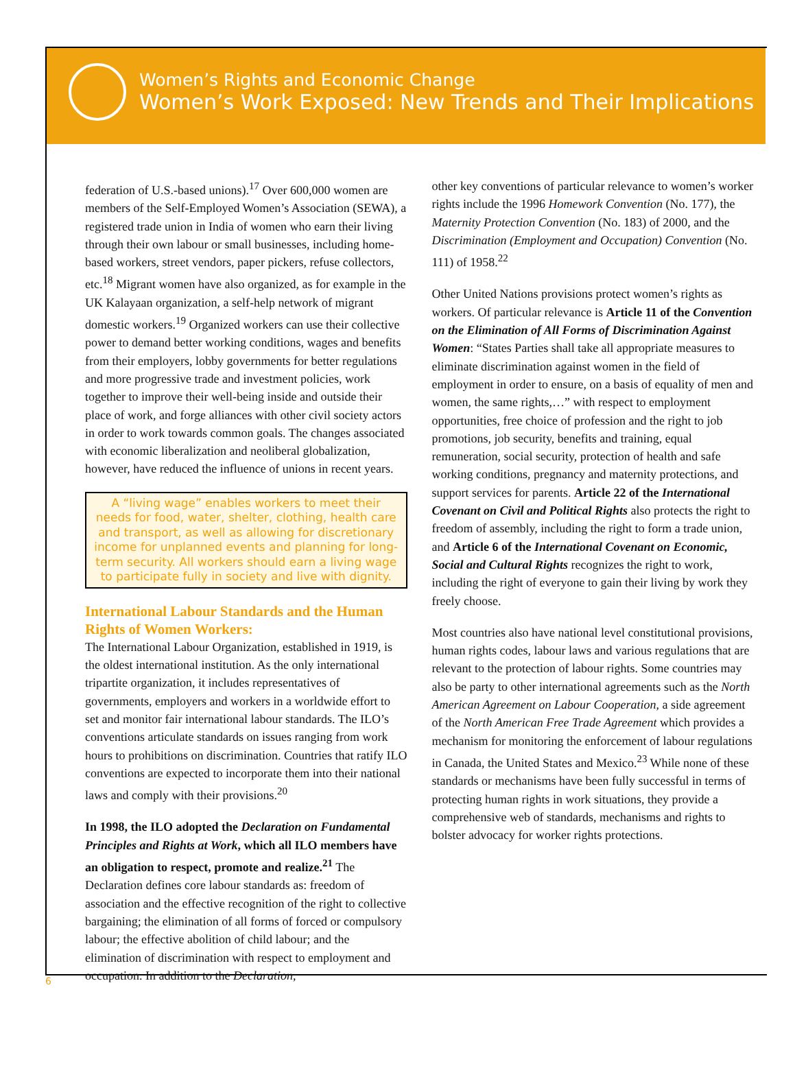Women’s Rights and Economic Change
Women’s Work Exposed: New Trends and Their Implications
federation of U.S.-based unions).<sup>17</sup> Over 600,000 women are members of the Self-Employed Women’s Association (SEWA), a registered trade union in India of women who earn their living through their own labour or small businesses, including home-based workers, street vendors, paper pickers, refuse collectors, etc.<sup>18</sup> Migrant women have also organized, as for example in the UK Kalayaan organization, a self-help network of migrant domestic workers.<sup>19</sup> Organized workers can use their collective power to demand better working conditions, wages and benefits from their employers, lobby governments for better regulations and more progressive trade and investment policies, work together to improve their well-being inside and outside their place of work, and forge alliances with other civil society actors in order to work towards common goals. The changes associated with economic liberalization and neoliberal globalization, however, have reduced the influence of unions in recent years.
A “living wage” enables workers to meet their needs for food, water, shelter, clothing, health care and transport, as well as allowing for discretionary income for unplanned events and planning for long-term security. All workers should earn a living wage to participate fully in society and live with dignity.
International Labour Standards and the Human Rights of Women Workers:
The International Labour Organization, established in 1919, is the oldest international institution. As the only international tripartite organization, it includes representatives of governments, employers and workers in a worldwide effort to set and monitor fair international labour standards. The ILO’s conventions articulate standards on issues ranging from work hours to prohibitions on discrimination. Countries that ratify ILO conventions are expected to incorporate them into their national laws and comply with their provisions.<sup>20</sup>
In 1998, the ILO adopted the Declaration on Fundamental Principles and Rights at Work, which all ILO members have an obligation to respect, promote and realize.<sup>21</sup> The Declaration defines core labour standards as: freedom of association and the effective recognition of the right to collective bargaining; the elimination of all forms of forced or compulsory labour; the effective abolition of child labour; and the elimination of discrimination with respect to employment and occupation. In addition to the Declaration,
other key conventions of particular relevance to women’s worker rights include the 1996 Homework Convention (No. 177), the Maternity Protection Convention (No. 183) of 2000, and the Discrimination (Employment and Occupation) Convention (No. 111) of 1958.<sup>22</sup>
Other United Nations provisions protect women’s rights as workers. Of particular relevance is Article 11 of the Convention on the Elimination of All Forms of Discrimination Against Women: “States Parties shall take all appropriate measures to eliminate discrimination against women in the field of employment in order to ensure, on a basis of equality of men and women, the same rights,…” with respect to employment opportunities, free choice of profession and the right to job promotions, job security, benefits and training, equal remuneration, social security, protection of health and safe working conditions, pregnancy and maternity protections, and support services for parents. Article 22 of the International Covenant on Civil and Political Rights also protects the right to freedom of assembly, including the right to form a trade union, and Article 6 of the International Covenant on Economic, Social and Cultural Rights recognizes the right to work, including the right of everyone to gain their living by work they freely choose.
Most countries also have national level constitutional provisions, human rights codes, labour laws and various regulations that are relevant to the protection of labour rights. Some countries may also be party to other international agreements such as the North American Agreement on Labour Cooperation, a side agreement of the North American Free Trade Agreement which provides a mechanism for monitoring the enforcement of labour regulations in Canada, the United States and Mexico.<sup>23</sup> While none of these standards or mechanisms have been fully successful in terms of protecting human rights in work situations, they provide a comprehensive web of standards, mechanisms and rights to bolster advocacy for worker rights protections.
6